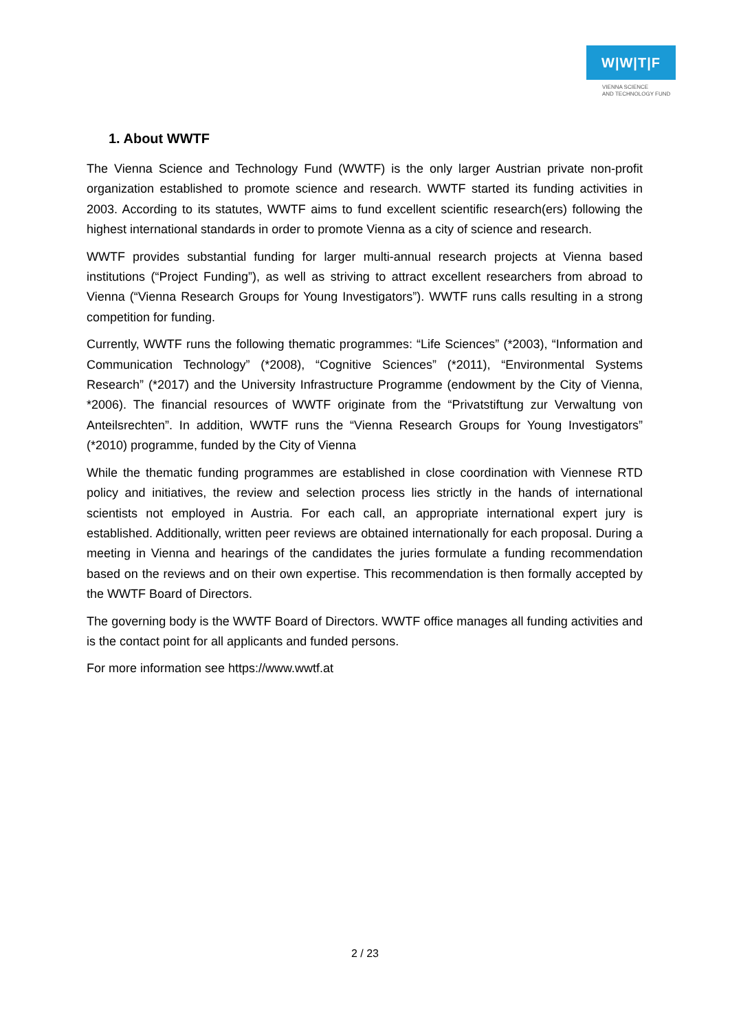W|W|T|F
VIENNA SCIENCE
AND TECHNOLOGY FUND
1. About WWTF
The Vienna Science and Technology Fund (WWTF) is the only larger Austrian private non-profit organization established to promote science and research. WWTF started its funding activities in 2003. According to its statutes, WWTF aims to fund excellent scientific research(ers) following the highest international standards in order to promote Vienna as a city of science and research.
WWTF provides substantial funding for larger multi-annual research projects at Vienna based institutions (“Project Funding”), as well as striving to attract excellent researchers from abroad to Vienna (“Vienna Research Groups for Young Investigators”). WWTF runs calls resulting in a strong competition for funding.
Currently, WWTF runs the following thematic programmes: “Life Sciences” (*2003), “Information and Communication Technology” (*2008), “Cognitive Sciences” (*2011), “Environmental Systems Research” (*2017) and the University Infrastructure Programme (endowment by the City of Vienna, *2006). The financial resources of WWTF originate from the “Privatstiftung zur Verwaltung von Anteilsrechten”. In addition, WWTF runs the “Vienna Research Groups for Young Investigators” (*2010) programme, funded by the City of Vienna
While the thematic funding programmes are established in close coordination with Viennese RTD policy and initiatives, the review and selection process lies strictly in the hands of international scientists not employed in Austria. For each call, an appropriate international expert jury is established. Additionally, written peer reviews are obtained internationally for each proposal. During a meeting in Vienna and hearings of the candidates the juries formulate a funding recommendation based on the reviews and on their own expertise. This recommendation is then formally accepted by the WWTF Board of Directors.
The governing body is the WWTF Board of Directors. WWTF office manages all funding activities and is the contact point for all applicants and funded persons.
For more information see https://www.wwtf.at
2 / 23